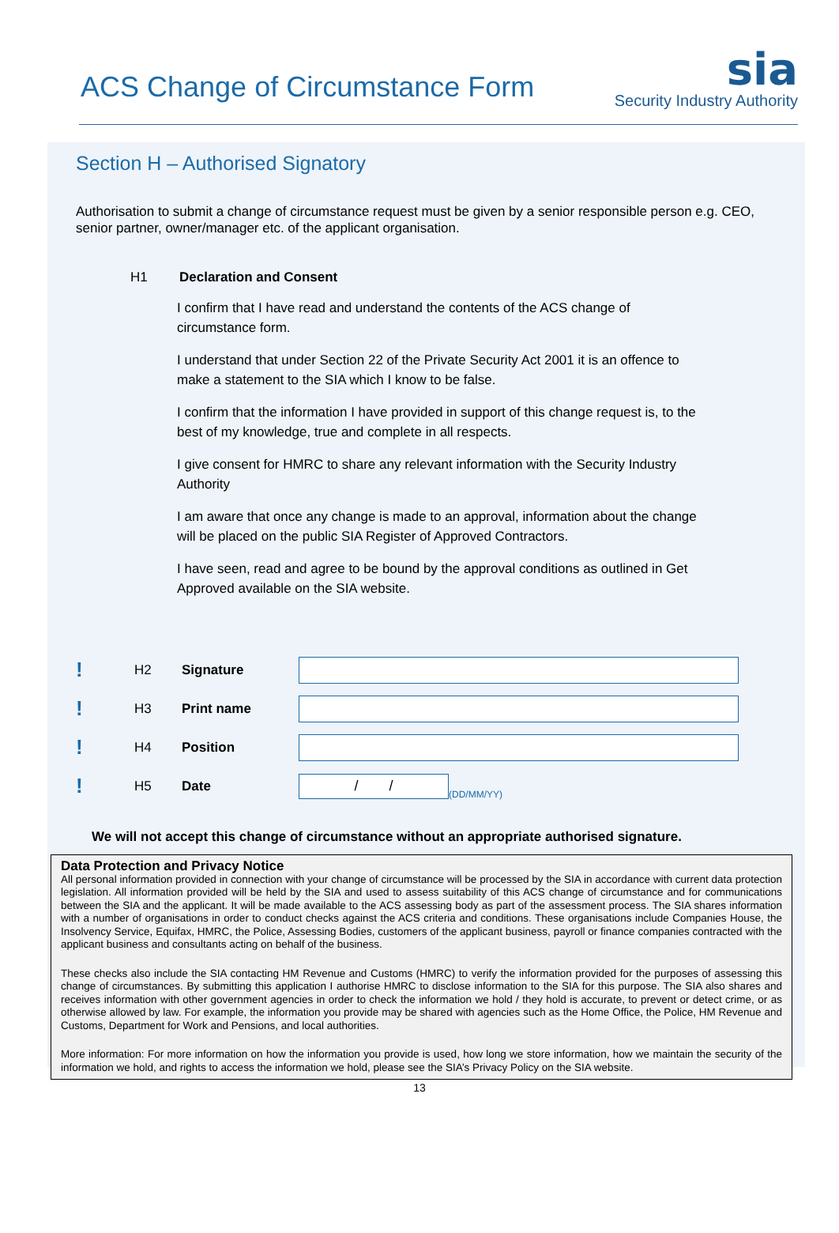ACS Change of Circumstance Form
sia
Security Industry Authority
Section H – Authorised Signatory
Authorisation to submit a change of circumstance request must be given by a senior responsible person e.g. CEO, senior partner, owner/manager etc. of the applicant organisation.
H1 Declaration and Consent
I confirm that I have read and understand the contents of the ACS change of circumstance form.
I understand that under Section 22 of the Private Security Act 2001 it is an offence to make a statement to the SIA which I know to be false.
I confirm that the information I have provided in support of this change request is, to the best of my knowledge, true and complete in all respects.
I give consent for HMRC to share any relevant information with the Security Industry Authority
I am aware that once any change is made to an approval, information about the change will be placed on the public SIA Register of Approved Contractors.
I have seen, read and agree to be bound by the approval conditions as outlined in Get Approved available on the SIA website.
! H2 Signature
! H3 Print name
! H4 Position
! H5 Date
/ /
(DD/MM/YY)
We will not accept this change of circumstance without an appropriate authorised signature.
Data Protection and Privacy Notice
All personal information provided in connection with your change of circumstance will be processed by the SIA in accordance with current data protection legislation. All information provided will be held by the SIA and used to assess suitability of this ACS change of circumstance and for communications between the SIA and the applicant. It will be made available to the ACS assessing body as part of the assessment process. The SIA shares information with a number of organisations in order to conduct checks against the ACS criteria and conditions. These organisations include Companies House, the Insolvency Service, Equifax, HMRC, the Police, Assessing Bodies, customers of the applicant business, payroll or finance companies contracted with the applicant business and consultants acting on behalf of the business.
These checks also include the SIA contacting HM Revenue and Customs (HMRC) to verify the information provided for the purposes of assessing this change of circumstances. By submitting this application I authorise HMRC to disclose information to the SIA for this purpose. The SIA also shares and receives information with other government agencies in order to check the information we hold / they hold is accurate, to prevent or detect crime, or as otherwise allowed by law. For example, the information you provide may be shared with agencies such as the Home Office, the Police, HM Revenue and Customs, Department for Work and Pensions, and local authorities.
More information: For more information on how the information you provide is used, how long we store information, how we maintain the security of the information we hold, and rights to access the information we hold, please see the SIA’s Privacy Policy on the SIA website.
13